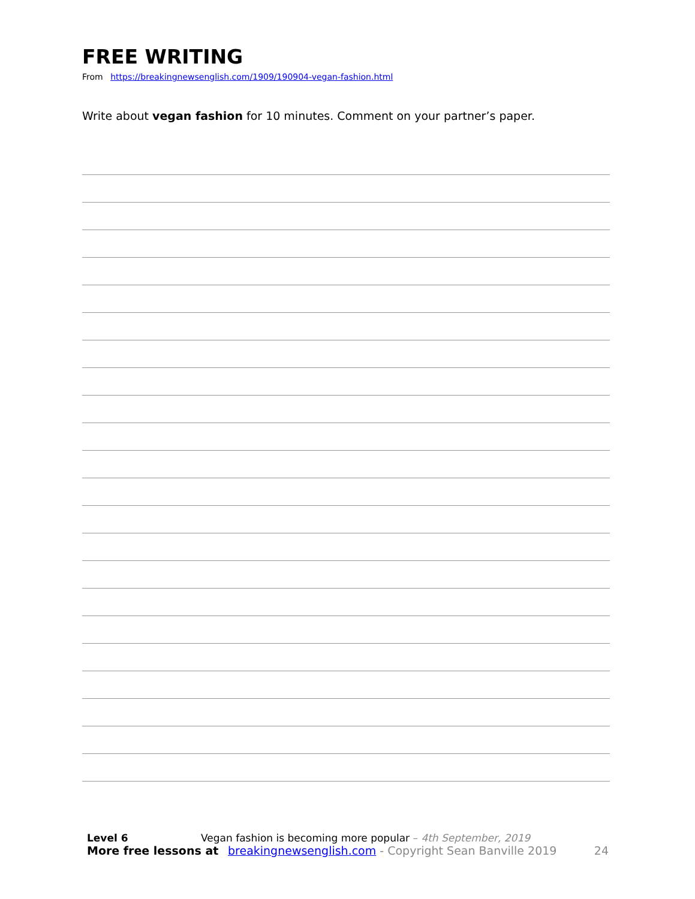FREE WRITING
From https://breakingnewsenglish.com/1909/190904-vegan-fashion.html
Write about vegan fashion for 10 minutes. Comment on your partner’s paper.
Level 6 Vegan fashion is becoming more popular – 4th September, 2019
More free lessons at breakingnewsenglish.com - Copyright Sean Banville 2019 24